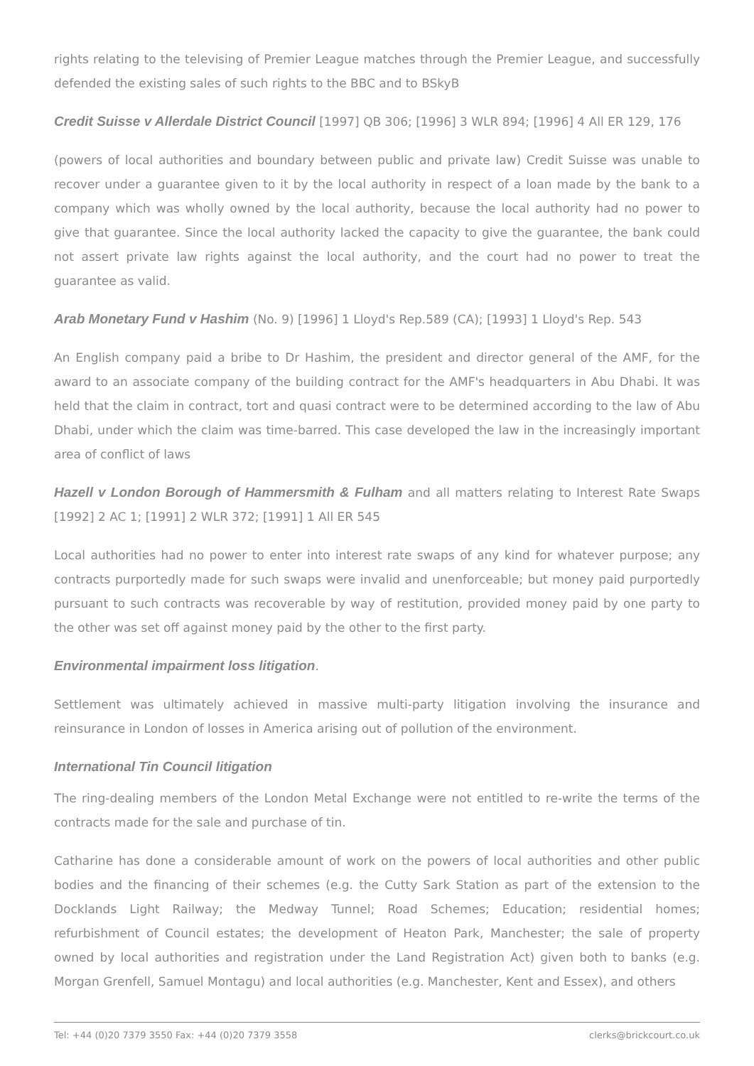rights relating to the televising of Premier League matches through the Premier League, and successfully defended the existing sales of such rights to the BBC and to BSkyB
Credit Suisse v Allerdale District Council [1997] QB 306; [1996] 3 WLR 894; [1996] 4 All ER 129, 176
(powers of local authorities and boundary between public and private law) Credit Suisse was unable to recover under a guarantee given to it by the local authority in respect of a loan made by the bank to a company which was wholly owned by the local authority, because the local authority had no power to give that guarantee. Since the local authority lacked the capacity to give the guarantee, the bank could not assert private law rights against the local authority, and the court had no power to treat the guarantee as valid.
Arab Monetary Fund v Hashim (No. 9) [1996] 1 Lloyd's Rep.589 (CA); [1993] 1 Lloyd's Rep. 543
An English company paid a bribe to Dr Hashim, the president and director general of the AMF, for the award to an associate company of the building contract for the AMF's headquarters in Abu Dhabi. It was held that the claim in contract, tort and quasi contract were to be determined according to the law of Abu Dhabi, under which the claim was time-barred. This case developed the law in the increasingly important area of conflict of laws
Hazell v London Borough of Hammersmith & Fulham and all matters relating to Interest Rate Swaps [1992] 2 AC 1; [1991] 2 WLR 372; [1991] 1 All ER 545
Local authorities had no power to enter into interest rate swaps of any kind for whatever purpose; any contracts purportedly made for such swaps were invalid and unenforceable; but money paid purportedly pursuant to such contracts was recoverable by way of restitution, provided money paid by one party to the other was set off against money paid by the other to the first party.
Environmental impairment loss litigation.
Settlement was ultimately achieved in massive multi-party litigation involving the insurance and reinsurance in London of losses in America arising out of pollution of the environment.
International Tin Council litigation
The ring-dealing members of the London Metal Exchange were not entitled to re-write the terms of the contracts made for the sale and purchase of tin.
Catharine has done a considerable amount of work on the powers of local authorities and other public bodies and the financing of their schemes (e.g. the Cutty Sark Station as part of the extension to the Docklands Light Railway; the Medway Tunnel; Road Schemes; Education; residential homes; refurbishment of Council estates; the development of Heaton Park, Manchester; the sale of property owned by local authorities and registration under the Land Registration Act) given both to banks (e.g. Morgan Grenfell, Samuel Montagu) and local authorities (e.g. Manchester, Kent and Essex), and others
Tel: +44 (0)20 7379 3550 Fax: +44 (0)20 7379 3558 clerks@brickcourt.co.uk